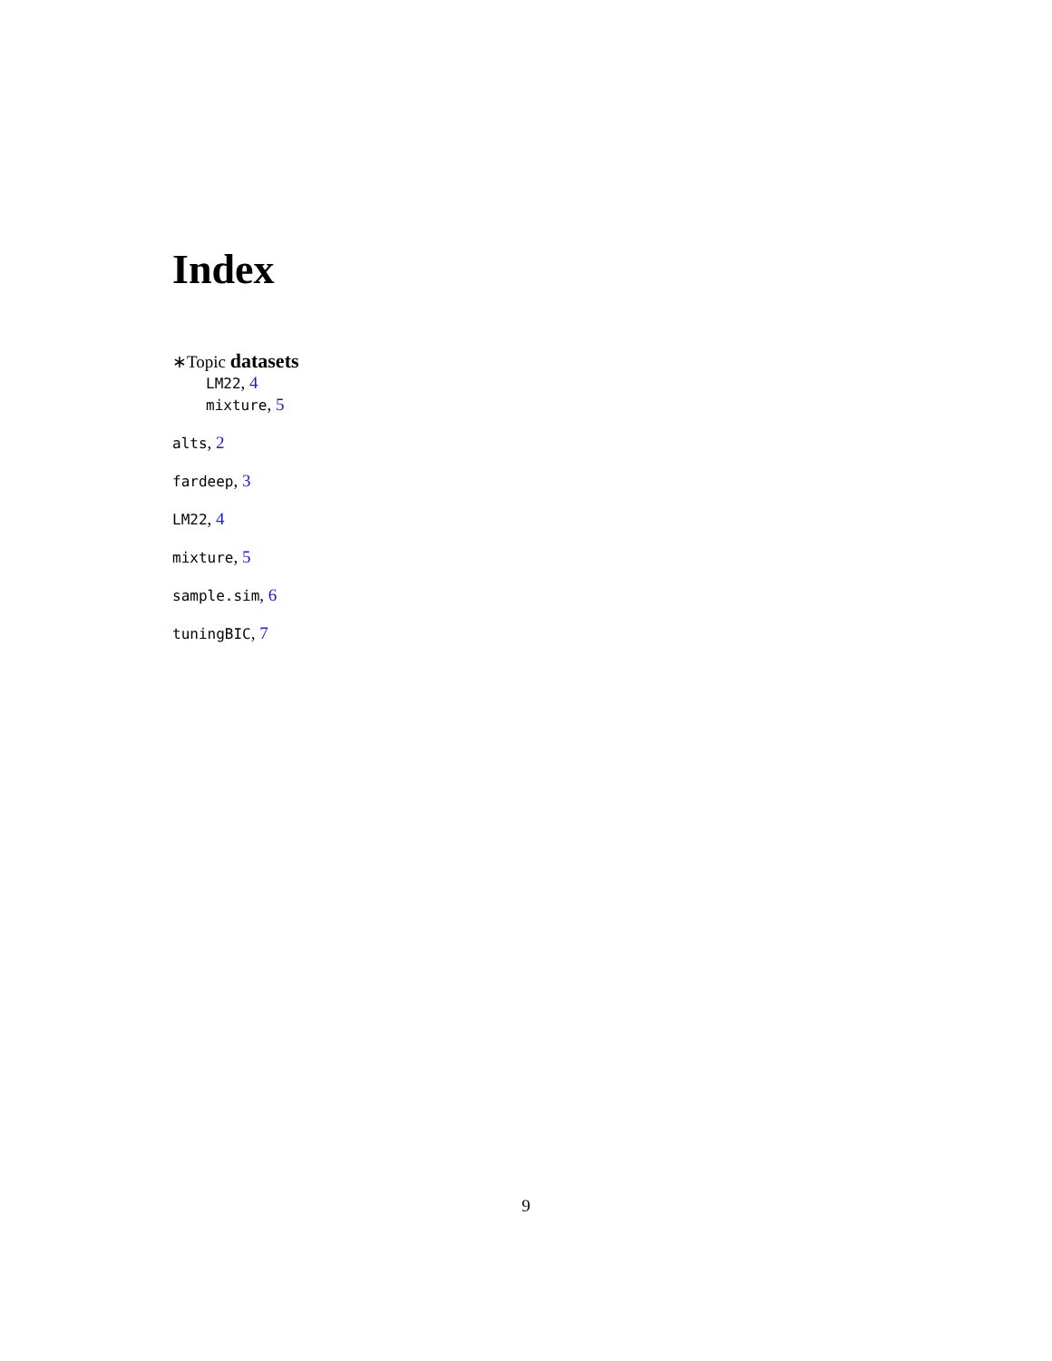Index
∗Topic datasets
LM22, 4
mixture, 5
alts, 2
fardeep, 3
LM22, 4
mixture, 5
sample.sim, 6
tuningBIC, 7
9